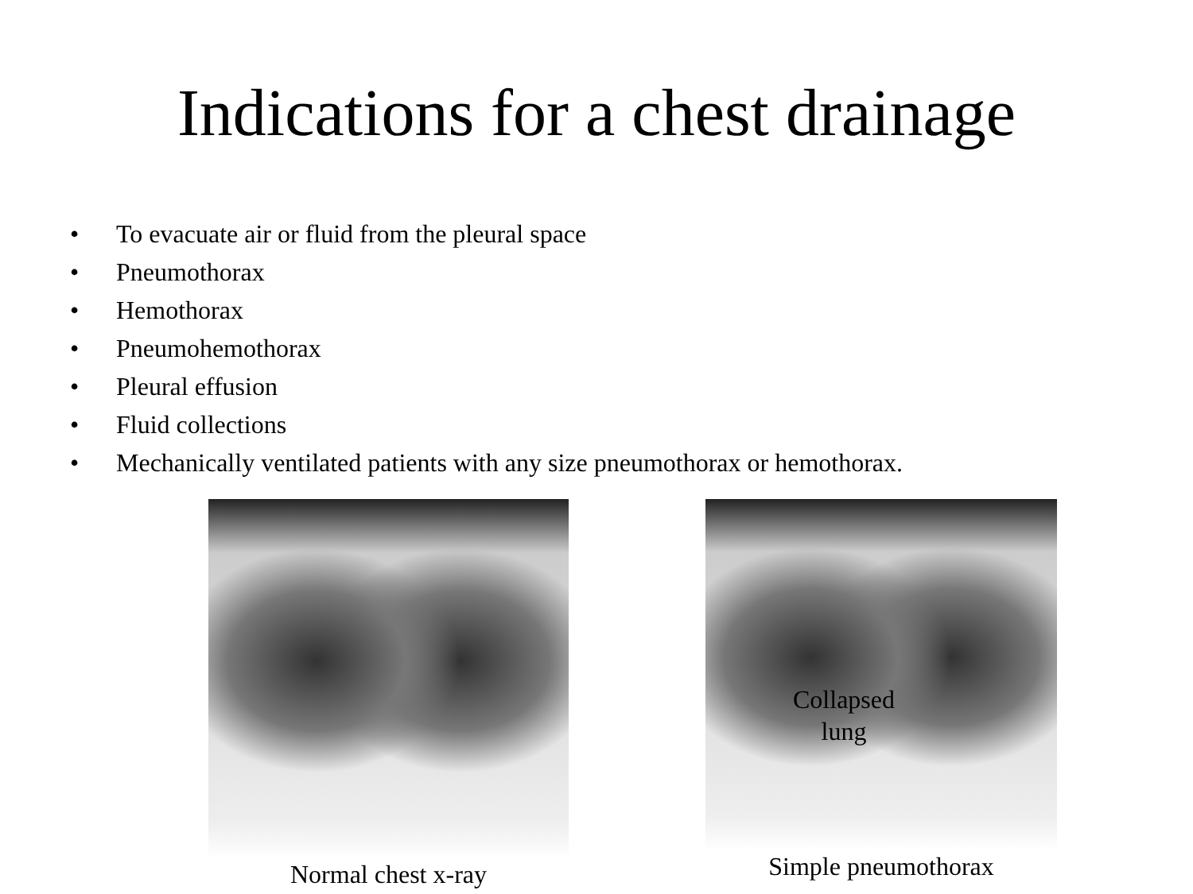Indications for a chest drainage
• To evacuate air or fluid from the pleural space
• Pneumothorax
• Hemothorax
• Pneumohemothorax
• Pleural effusion
• Fluid collections
• Mechanically ventilated patients with any size pneumothorax or hemothorax.
Normal chest x-ray
Collapsed lung
Simple pneumothorax